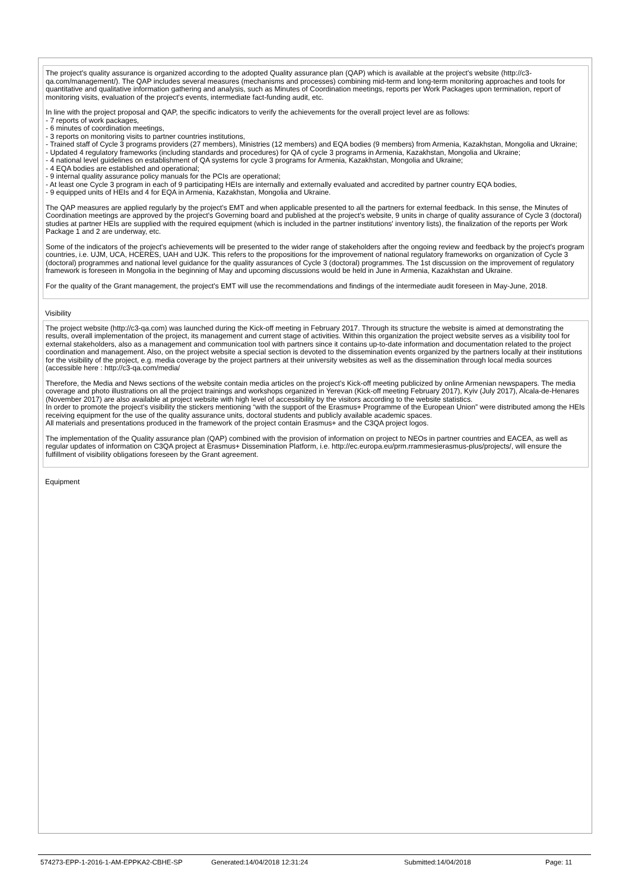The project's quality assurance is organized according to the adopted Quality assurance plan (QAP) which is available at the project's website (http://c3-qa.com/management/). The QAP includes several measures (mechanisms and processes) combining mid-term and long-term monitoring approaches and tools for quantitative and qualitative information gathering and analysis, such as Minutes of Coordination meetings, reports per Work Packages upon termination, report of monitoring visits, evaluation of the project's events, intermediate fact-funding audit, etc.
In line with the project proposal and QAP, the specific indicators to verify the achievements for the overall project level are as follows:
- 7 reports of work packages,
- 6 minutes of coordination meetings,
- 3 reports on monitoring visits to partner countries institutions,
- Trained staff of Cycle 3 programs providers (27 members), Ministries (12 members) and EQA bodies (9 members) from Armenia, Kazakhstan, Mongolia and Ukraine;
- Updated 4 regulatory frameworks (including standards and procedures) for QA of cycle 3 programs in Armenia, Kazakhstan, Mongolia and Ukraine;
- 4 national level guidelines on establishment of QA systems for cycle 3 programs for Armenia, Kazakhstan, Mongolia and Ukraine;
- 4 EQA bodies are established and operational;
- 9 internal quality assurance policy manuals for the PCIs are operational;
- At least one Cycle 3 program in each of 9 participating HEIs are internally and externally evaluated and accredited by partner country EQA bodies,
- 9 equipped units of HEIs and 4 for EQA in Armenia, Kazakhstan, Mongolia and Ukraine.
The QAP measures are applied regularly by the project's EMT and when applicable presented to all the partners for external feedback. In this sense, the Minutes of Coordination meetings are approved by the project's Governing board and published at the project's website, 9 units in charge of quality assurance of Cycle 3 (doctoral) studies at partner HEIs are supplied with the required equipment (which is included in the partner institutions' inventory lists), the finalization of the reports per Work Package 1 and 2 are underway, etc.
Some of the indicators of the project's achievements will be presented to the wider range of stakeholders after the ongoing review and feedback by the project's program countries, i.e. UJM, UCA, HCERES, UAH and UJK. This refers to the propositions for the improvement of national regulatory frameworks on organization of Cycle 3 (doctoral) programmes and national level guidance for the quality assurances of Cycle 3 (doctoral) programmes. The 1st discussion on the improvement of regulatory framework is foreseen in Mongolia in the beginning of May and upcoming discussions would be held in June in Armenia, Kazakhstan and Ukraine.
For the quality of the Grant management, the project's EMT will use the recommendations and findings of the intermediate audit foreseen in May-June, 2018.
Visibility
The project website (http://c3-qa.com) was launched during the Kick-off meeting in February 2017. Through its structure the website is aimed at demonstrating the results, overall implementation of the project, its management and current stage of activities. Within this organization the project website serves as a visibility tool for external stakeholders, also as a management and communication tool with partners since it contains up-to-date information and documentation related to the project coordination and management. Also, on the project website a special section is devoted to the dissemination events organized by the partners locally at their institutions for the visibility of the project, e.g. media coverage by the project partners at their university websites as well as the dissemination through local media sources (accessible here : http://c3-qa.com/media/
Therefore, the Media and News sections of the website contain media articles on the project's Kick-off meeting publicized by online Armenian newspapers. The media coverage and photo illustrations on all the project trainings and workshops organized in Yerevan (Kick-off meeting February 2017), Kyiv (July 2017), Alcala-de-Henares (November 2017) are also available at project website with high level of accessibility by the visitors according to the website statistics.
In order to promote the project's visibility the stickers mentioning “with the support of the Erasmus+ Programme of the European Union” were distributed among the HEIs receiving equipment for the use of the quality assurance units, doctoral students and publicly available academic spaces.
All materials and presentations produced in the framework of the project contain Erasmus+ and the C3QA project logos.
The implementation of the Quality assurance plan (QAP) combined with the provision of information on project to NEOs in partner countries and EACEA, as well as regular updates of information on C3QA project at Erasmus+ Dissemination Platform, i.e. http://ec.europa.eu/prm.rrammesierasmus-plus/projects/, will ensure the fulfillment of visibility obligations foreseen by the Grant agreement.
Equipment
574273-EPP-1-2016-1-AM-EPPKA2-CBHE-SP Generated:14/04/2018 12:31:24 Submitted:14/04/2018 Page: 11